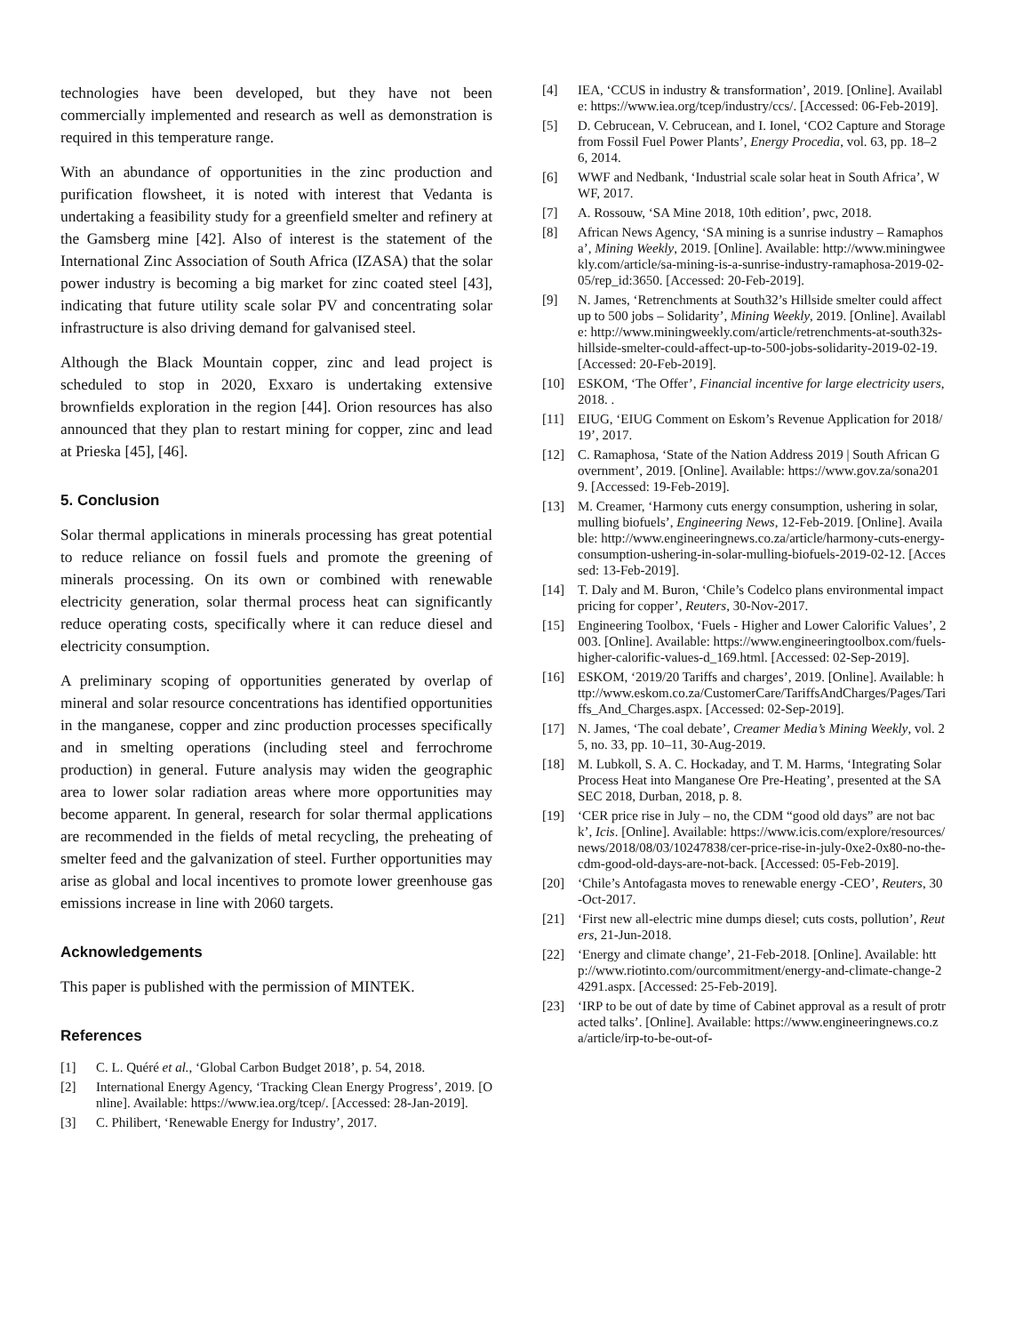technologies have been developed, but they have not been commercially implemented and research as well as demonstration is required in this temperature range.
With an abundance of opportunities in the zinc production and purification flowsheet, it is noted with interest that Vedanta is undertaking a feasibility study for a greenfield smelter and refinery at the Gamsberg mine [42]. Also of interest is the statement of the International Zinc Association of South Africa (IZASA) that the solar power industry is becoming a big market for zinc coated steel [43], indicating that future utility scale solar PV and concentrating solar infrastructure is also driving demand for galvanised steel.
Although the Black Mountain copper, zinc and lead project is scheduled to stop in 2020, Exxaro is undertaking extensive brownfields exploration in the region [44]. Orion resources has also announced that they plan to restart mining for copper, zinc and lead at Prieska [45], [46].
5. Conclusion
Solar thermal applications in minerals processing has great potential to reduce reliance on fossil fuels and promote the greening of minerals processing. On its own or combined with renewable electricity generation, solar thermal process heat can significantly reduce operating costs, specifically where it can reduce diesel and electricity consumption.
A preliminary scoping of opportunities generated by overlap of mineral and solar resource concentrations has identified opportunities in the manganese, copper and zinc production processes specifically and in smelting operations (including steel and ferrochrome production) in general. Future analysis may widen the geographic area to lower solar radiation areas where more opportunities may become apparent. In general, research for solar thermal applications are recommended in the fields of metal recycling, the preheating of smelter feed and the galvanization of steel. Further opportunities may arise as global and local incentives to promote lower greenhouse gas emissions increase in line with 2060 targets.
Acknowledgements
This paper is published with the permission of MINTEK.
References
[1] C. L. Quéré et al., ‘Global Carbon Budget 2018’, p. 54, 2018.
[2] International Energy Agency, ‘Tracking Clean Energy Progress’, 2019. [Online]. Available: https://www.iea.org/tcep/. [Accessed: 28-Jan-2019].
[3] C. Philibert, ‘Renewable Energy for Industry’, 2017.
[4] IEA, ‘CCUS in industry & transformation’, 2019. [Online]. Available: https://www.iea.org/tcep/industry/ccs/. [Accessed: 06-Feb-2019].
[5] D. Cebrucean, V. Cebrucean, and I. Ionel, ‘CO2 Capture and Storage from Fossil Fuel Power Plants’, Energy Procedia, vol. 63, pp. 18–26, 2014.
[6] WWF and Nedbank, ‘Industrial scale solar heat in South Africa’, WWF, 2017.
[7] A. Rossouw, ‘SA Mine 2018, 10th edition’, pwc, 2018.
[8] African News Agency, ‘SA mining is a sunrise industry – Ramaphosa’, Mining Weekly, 2019. [Online]. Available: http://www.miningweekly.com/article/sa-mining-is-a-sunrise-industry-ramaphosa-2019-02-05/rep_id:3650. [Accessed: 20-Feb-2019].
[9] N. James, ‘Retrenchments at South32’s Hillside smelter could affect up to 500 jobs – Solidarity’, Mining Weekly, 2019. [Online]. Available: http://www.miningweekly.com/article/retrenchments-at-south32s-hillside-smelter-could-affect-up-to-500-jobs-solidarity-2019-02-19. [Accessed: 20-Feb-2019].
[10] ESKOM, ‘The Offer’, Financial incentive for large electricity users, 2018. .
[11] EIUG, ‘EIUG Comment on Eskom’s Revenue Application for 2018/19’, 2017.
[12] C. Ramaphosa, ‘State of the Nation Address 2019 | South African Government’, 2019. [Online]. Available: https://www.gov.za/sona2019. [Accessed: 19-Feb-2019].
[13] M. Creamer, ‘Harmony cuts energy consumption, ushering in solar, mulling biofuels’, Engineering News, 12-Feb-2019. [Online]. Available: http://www.engineeringnews.co.za/article/harmony-cuts-energy-consumption-ushering-in-solar-mulling-biofuels-2019-02-12. [Accessed: 13-Feb-2019].
[14] T. Daly and M. Buron, ‘Chile’s Codelco plans environmental impact pricing for copper’, Reuters, 30-Nov-2017.
[15] Engineering Toolbox, ‘Fuels - Higher and Lower Calorific Values’, 2003. [Online]. Available: https://www.engineeringtoolbox.com/fuels-higher-calorific-values-d_169.html. [Accessed: 02-Sep-2019].
[16] ESKOM, ‘2019/20 Tariffs and charges’, 2019. [Online]. Available: http://www.eskom.co.za/CustomerCare/TariffsAndCharges/Pages/Tariffs_And_Charges.aspx. [Accessed: 02-Sep-2019].
[17] N. James, ‘The coal debate’, Creamer Media’s Mining Weekly, vol. 25, no. 33, pp. 10–11, 30-Aug-2019.
[18] M. Lubkoll, S. A. C. Hockaday, and T. M. Harms, ‘Integrating Solar Process Heat into Manganese Ore Pre-Heating’, presented at the SASEC 2018, Durban, 2018, p. 8.
[19] ‘CER price rise in July – no, the CDM “good old days” are not back’, Icis. [Online]. Available: https://www.icis.com/explore/resources/news/2018/08/03/10247838/cer-price-rise-in-july-0xe2-0x80-no-the-cdm-good-old-days-are-not-back. [Accessed: 05-Feb-2019].
[20] ‘Chile’s Antofagasta moves to renewable energy -CEO’, Reuters, 30-Oct-2017.
[21] ‘First new all-electric mine dumps diesel; cuts costs, pollution’, Reuters, 21-Jun-2018.
[22] ‘Energy and climate change’, 21-Feb-2018. [Online]. Available: http://www.riotinto.com/ourcommitment/energy-and-climate-change-24291.aspx. [Accessed: 25-Feb-2019].
[23] ‘IRP to be out of date by time of Cabinet approval as a result of protracted talks’. [Online]. Available: https://www.engineeringnews.co.za/article/irp-to-be-out-of-